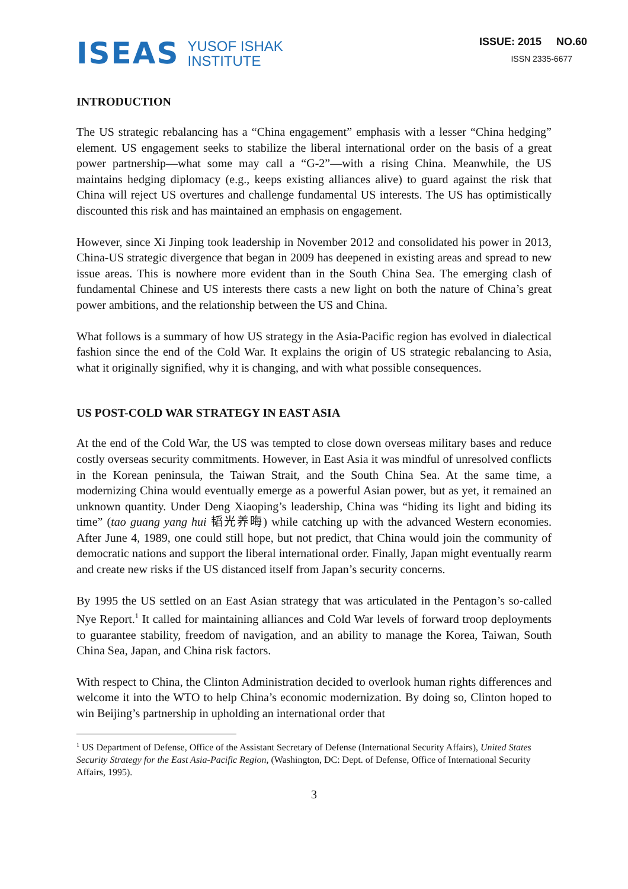ISEAS YUSOF ISHAK
INSTITUTE
ISSUE: 2015 NO.60
ISSN 2335-6677
INTRODUCTION
The US strategic rebalancing has a “China engagement” emphasis with a lesser “China hedging” element. US engagement seeks to stabilize the liberal international order on the basis of a great power partnership—what some may call a “G-2”—with a rising China. Meanwhile, the US maintains hedging diplomacy (e.g., keeps existing alliances alive) to guard against the risk that China will reject US overtures and challenge fundamental US interests. The US has optimistically discounted this risk and has maintained an emphasis on engagement.
However, since Xi Jinping took leadership in November 2012 and consolidated his power in 2013, China-US strategic divergence that began in 2009 has deepened in existing areas and spread to new issue areas. This is nowhere more evident than in the South China Sea. The emerging clash of fundamental Chinese and US interests there casts a new light on both the nature of China’s great power ambitions, and the relationship between the US and China.
What follows is a summary of how US strategy in the Asia-Pacific region has evolved in dialectical fashion since the end of the Cold War. It explains the origin of US strategic rebalancing to Asia, what it originally signified, why it is changing, and with what possible consequences.
US POST-COLD WAR STRATEGY IN EAST ASIA
At the end of the Cold War, the US was tempted to close down overseas military bases and reduce costly overseas security commitments. However, in East Asia it was mindful of unresolved conflicts in the Korean peninsula, the Taiwan Strait, and the South China Sea. At the same time, a modernizing China would eventually emerge as a powerful Asian power, but as yet, it remained an unknown quantity. Under Deng Xiaoping’s leadership, China was “hiding its light and biding its time” (tao guang yang hui 韬光养晦) while catching up with the advanced Western economies. After June 4, 1989, one could still hope, but not predict, that China would join the community of democratic nations and support the liberal international order. Finally, Japan might eventually rearm and create new risks if the US distanced itself from Japan’s security concerns.
By 1995 the US settled on an East Asian strategy that was articulated in the Pentagon’s so-called Nye Report.<sup>1</sup> It called for maintaining alliances and Cold War levels of forward troop deployments to guarantee stability, freedom of navigation, and an ability to manage the Korea, Taiwan, South China Sea, Japan, and China risk factors.
With respect to China, the Clinton Administration decided to overlook human rights differences and welcome it into the WTO to help China’s economic modernization. By doing so, Clinton hoped to win Beijing’s partnership in upholding an international order that
<sup>1</sup> US Department of Defense, Office of the Assistant Secretary of Defense (International Security Affairs), United States Security Strategy for the East Asia-Pacific Region, (Washington, DC: Dept. of Defense, Office of International Security Affairs, 1995).
3